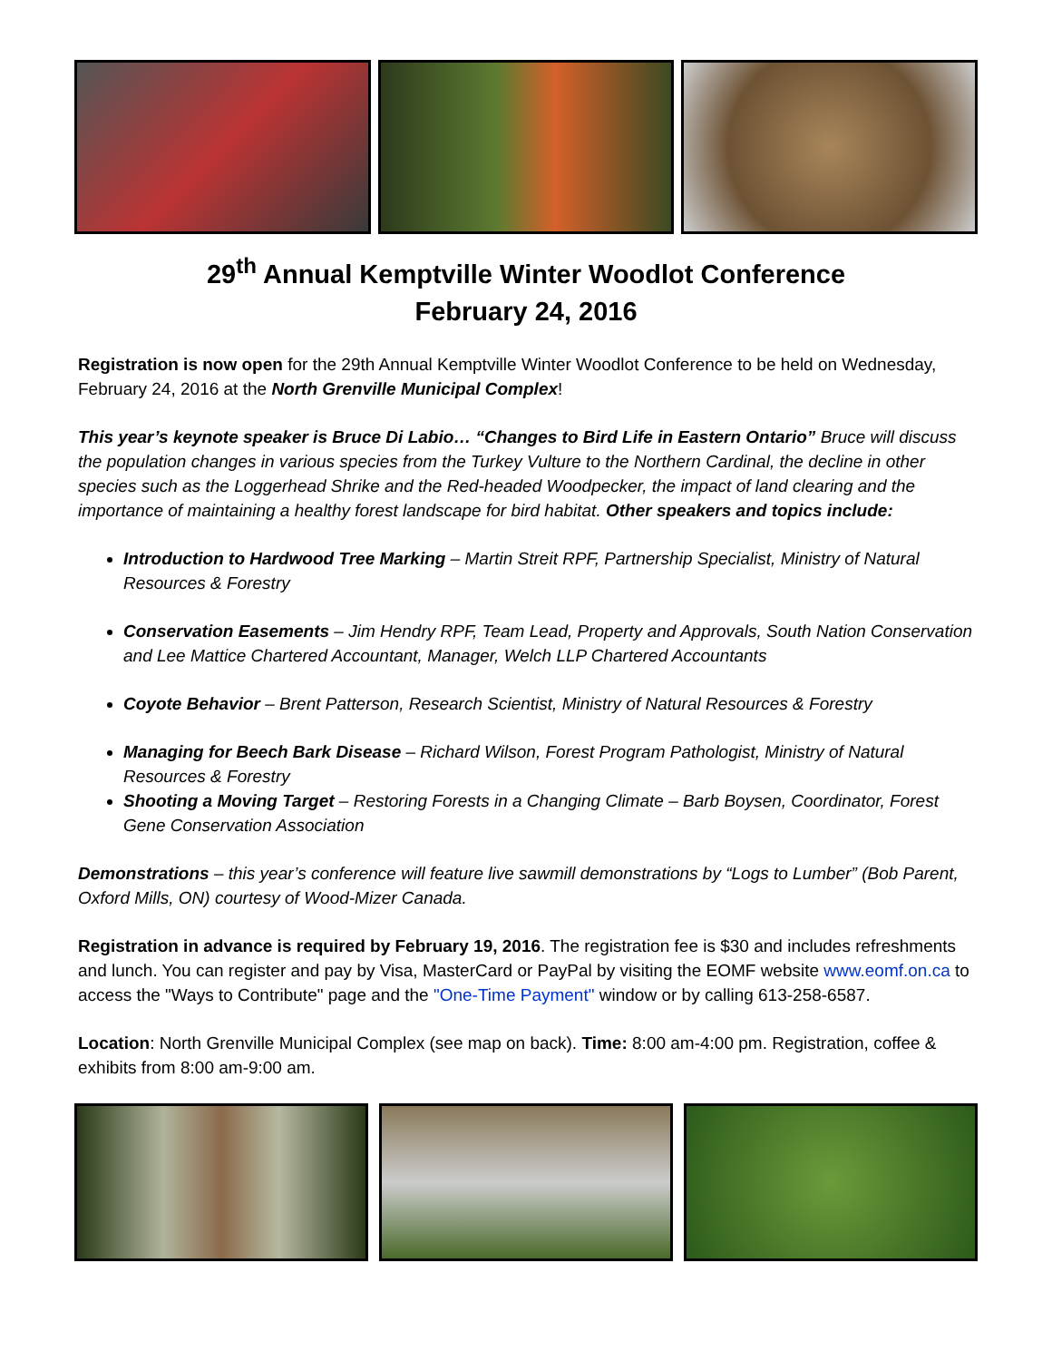29<sup>th</sup> Annual Kemptville Winter Woodlot Conference
February 24, 2016
Registration is now open for the 29th Annual Kemptville Winter Woodlot Conference to be held on Wednesday, February 24, 2016 at the North Grenville Municipal Complex!
This year’s keynote speaker is Bruce Di Labio… “Changes to Bird Life in Eastern Ontario” Bruce will discuss the population changes in various species from the Turkey Vulture to the Northern Cardinal, the decline in other species such as the Loggerhead Shrike and the Red-headed Woodpecker, the impact of land clearing and the importance of maintaining a healthy forest landscape for bird habitat. Other speakers and topics include:
Introduction to Hardwood Tree Marking – Martin Streit RPF, Partnership Specialist, Ministry of Natural Resources & Forestry
Conservation Easements – Jim Hendry RPF, Team Lead, Property and Approvals, South Nation Conservation and Lee Mattice Chartered Accountant, Manager, Welch LLP Chartered Accountants
Coyote Behavior – Brent Patterson, Research Scientist, Ministry of Natural Resources & Forestry
Managing for Beech Bark Disease – Richard Wilson, Forest Program Pathologist, Ministry of Natural Resources & Forestry
Shooting a Moving Target – Restoring Forests in a Changing Climate – Barb Boysen, Coordinator, Forest Gene Conservation Association
Demonstrations – this year’s conference will feature live sawmill demonstrations by “Logs to Lumber” (Bob Parent, Oxford Mills, ON) courtesy of Wood-Mizer Canada.
Registration in advance is required by February 19, 2016. The registration fee is $30 and includes refreshments and lunch. You can register and pay by Visa, MasterCard or PayPal by visiting the EOMF website www.eomf.on.ca to access the "Ways to Contribute" page and the "One-Time Payment" window or by calling 613-258-6587.
Location: North Grenville Municipal Complex (see map on back). Time: 8:00 am-4:00 pm. Registration, coffee & exhibits from 8:00 am-9:00 am.